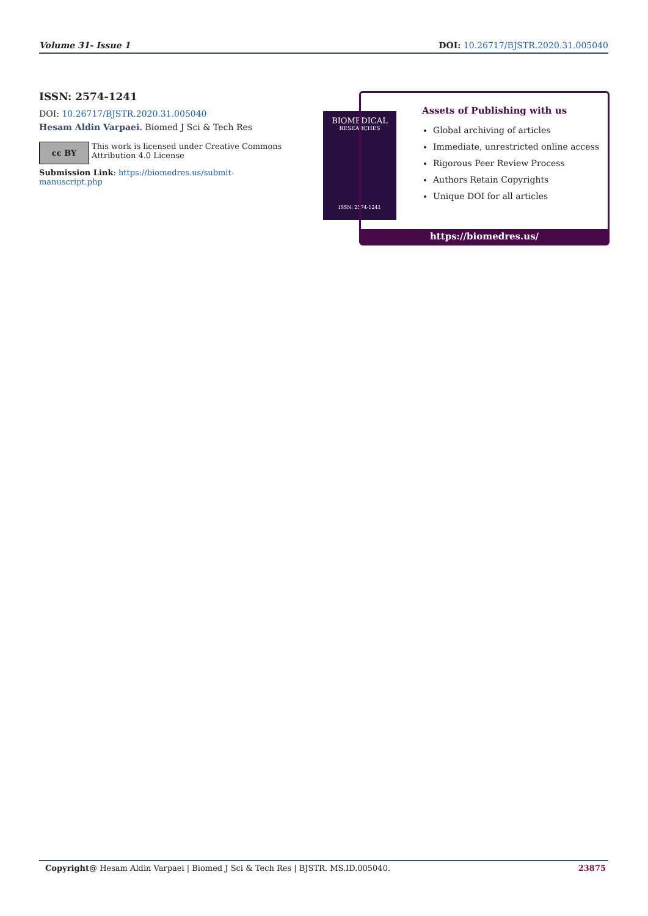Volume 31- Issue 1 DOI: 10.26717/BJSTR.2020.31.005040
ISSN: 2574-1241
DOI: 10.26717/BJSTR.2020.31.005040
Hesam Aldin Varpaei. Biomed J Sci & Tech Res
cc BY
This work is licensed under Creative Commons Attribution 4.0 License
Submission Link: https://biomedres.us/submit-manuscript.php
BIOMEDICAL
RESEARCHES
ISSN: 2574-1241
Assets of Publishing with us
Global archiving of articles
Immediate, unrestricted online access
Rigorous Peer Review Process
Authors Retain Copyrights
Unique DOI for all articles
https://biomedres.us/
Copyright@ Hesam Aldin Varpaei | Biomed J Sci & Tech Res | BJSTR. MS.ID.005040. 23875